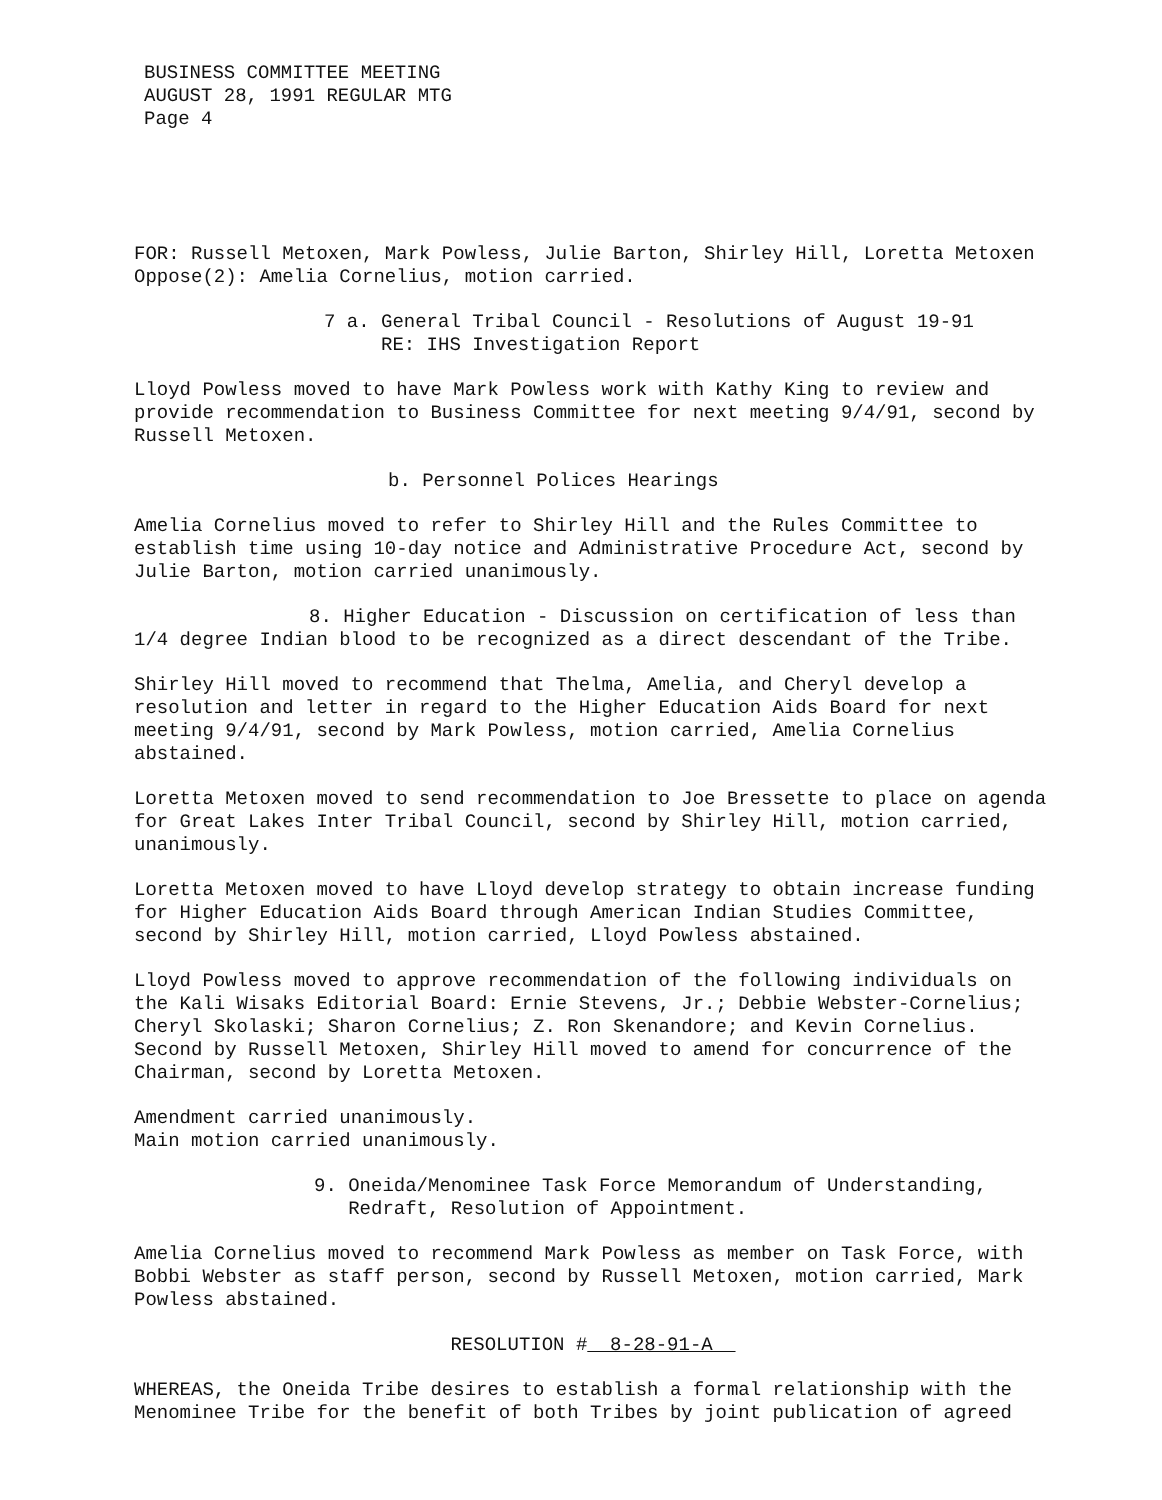BUSINESS COMMITTEE MEETING
AUGUST 28, 1991 REGULAR MTG
Page 4
FOR: Russell Metoxen, Mark Powless, Julie Barton, Shirley Hill, Loretta Metoxen
Oppose(2): Amelia Cornelius, motion carried.
7 a. General Tribal Council - Resolutions of August 19-91
RE: IHS Investigation Report
Lloyd Powless moved to have Mark Powless work with Kathy King to review and provide recommendation to Business Committee for next meeting 9/4/91, second by Russell Metoxen.
b. Personnel Polices Hearings
Amelia Cornelius moved to refer to Shirley Hill and the Rules Committee to establish time using 10-day notice and Administrative Procedure Act, second by Julie Barton, motion carried unanimously.
8. Higher Education - Discussion on certification of less than
1/4 degree Indian blood to be recognized as a direct descendant of the Tribe.
Shirley Hill moved to recommend that Thelma, Amelia, and Cheryl develop a resolution and letter in regard to the Higher Education Aids Board for next meeting 9/4/91, second by Mark Powless, motion carried, Amelia Cornelius abstained.
Loretta Metoxen moved to send recommendation to Joe Bressette to place on agenda for Great Lakes Inter Tribal Council, second by Shirley Hill, motion carried, unanimously.
Loretta Metoxen moved to have Lloyd develop strategy to obtain increase funding for Higher Education Aids Board through American Indian Studies Committee, second by Shirley Hill, motion carried, Lloyd Powless abstained.
Lloyd Powless moved to approve recommendation of the following individuals on the Kali Wisaks Editorial Board: Ernie Stevens, Jr.; Debbie Webster-Cornelius; Cheryl Skolaski; Sharon Cornelius; Z. Ron Skenandore; and Kevin Cornelius. Second by Russell Metoxen, Shirley Hill moved to amend for concurrence of the Chairman, second by Loretta Metoxen.
Amendment carried unanimously.
Main motion carried unanimously.
9. Oneida/Menominee Task Force Memorandum of Understanding,
Redraft, Resolution of Appointment.
Amelia Cornelius moved to recommend Mark Powless as member on Task Force, with Bobbi Webster as staff person, second by Russell Metoxen, motion carried, Mark Powless abstained.
RESOLUTION # 8-28-91-A
WHEREAS, the Oneida Tribe desires to establish a formal relationship with the Menominee Tribe for the benefit of both Tribes by joint publication of agreed